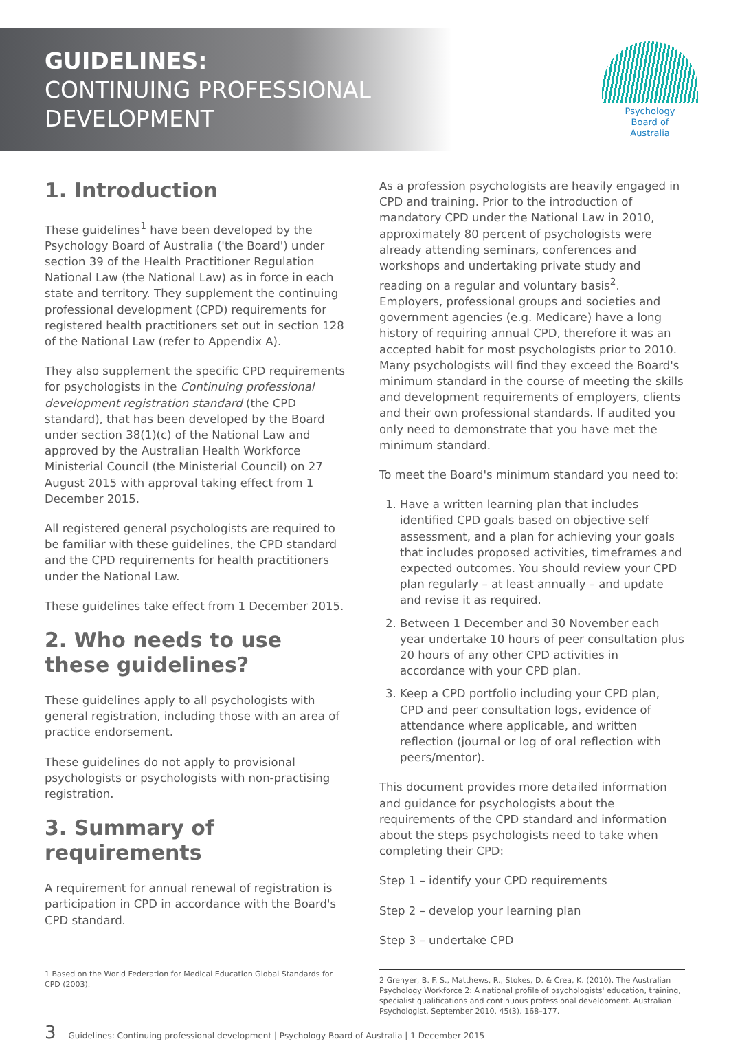GUIDELINES:
CONTINUING PROFESSIONAL
DEVELOPMENT
Psychology
Board of
Australia
1. Introduction
These guidelines<sup>1</sup> have been developed by the Psychology Board of Australia ('the Board') under section 39 of the Health Practitioner Regulation National Law (the National Law) as in force in each state and territory. They supplement the continuing professional development (CPD) requirements for registered health practitioners set out in section 128 of the National Law (refer to Appendix A).
They also supplement the specific CPD requirements for psychologists in the Continuing professional development registration standard (the CPD standard), that has been developed by the Board under section 38(1)(c) of the National Law and approved by the Australian Health Workforce Ministerial Council (the Ministerial Council) on 27 August 2015 with approval taking effect from 1 December 2015.
All registered general psychologists are required to be familiar with these guidelines, the CPD standard and the CPD requirements for health practitioners under the National Law.
These guidelines take effect from 1 December 2015.
2. Who needs to use these guidelines?
These guidelines apply to all psychologists with general registration, including those with an area of practice endorsement.
These guidelines do not apply to provisional psychologists or psychologists with non-practising registration.
3. Summary of requirements
A requirement for annual renewal of registration is participation in CPD in accordance with the Board's CPD standard.
1 Based on the World Federation for Medical Education Global Standards for CPD (2003).
As a profession psychologists are heavily engaged in CPD and training. Prior to the introduction of mandatory CPD under the National Law in 2010, approximately 80 percent of psychologists were already attending seminars, conferences and workshops and undertaking private study and reading on a regular and voluntary basis<sup>2</sup>. Employers, professional groups and societies and government agencies (e.g. Medicare) have a long history of requiring annual CPD, therefore it was an accepted habit for most psychologists prior to 2010. Many psychologists will find they exceed the Board's minimum standard in the course of meeting the skills and development requirements of employers, clients and their own professional standards. If audited you only need to demonstrate that you have met the minimum standard.
To meet the Board's minimum standard you need to:
1. Have a written learning plan that includes identified CPD goals based on objective self assessment, and a plan for achieving your goals that includes proposed activities, timeframes and expected outcomes. You should review your CPD plan regularly – at least annually – and update and revise it as required.
2. Between 1 December and 30 November each year undertake 10 hours of peer consultation plus 20 hours of any other CPD activities in accordance with your CPD plan.
3. Keep a CPD portfolio including your CPD plan, CPD and peer consultation logs, evidence of attendance where applicable, and written reflection (journal or log of oral reflection with peers/mentor).
This document provides more detailed information and guidance for psychologists about the requirements of the CPD standard and information about the steps psychologists need to take when completing their CPD:
Step 1 – identify your CPD requirements
Step 2 – develop your learning plan
Step 3 – undertake CPD
2 Grenyer, B. F. S., Matthews, R., Stokes, D. & Crea, K. (2010). The Australian Psychology Workforce 2: A national profile of psychologists' education, training, specialist qualifications and continuous professional development. Australian Psychologist, September 2010. 45(3). 168–177.
3 Guidelines: Continuing professional development | Psychology Board of Australia | 1 December 2015